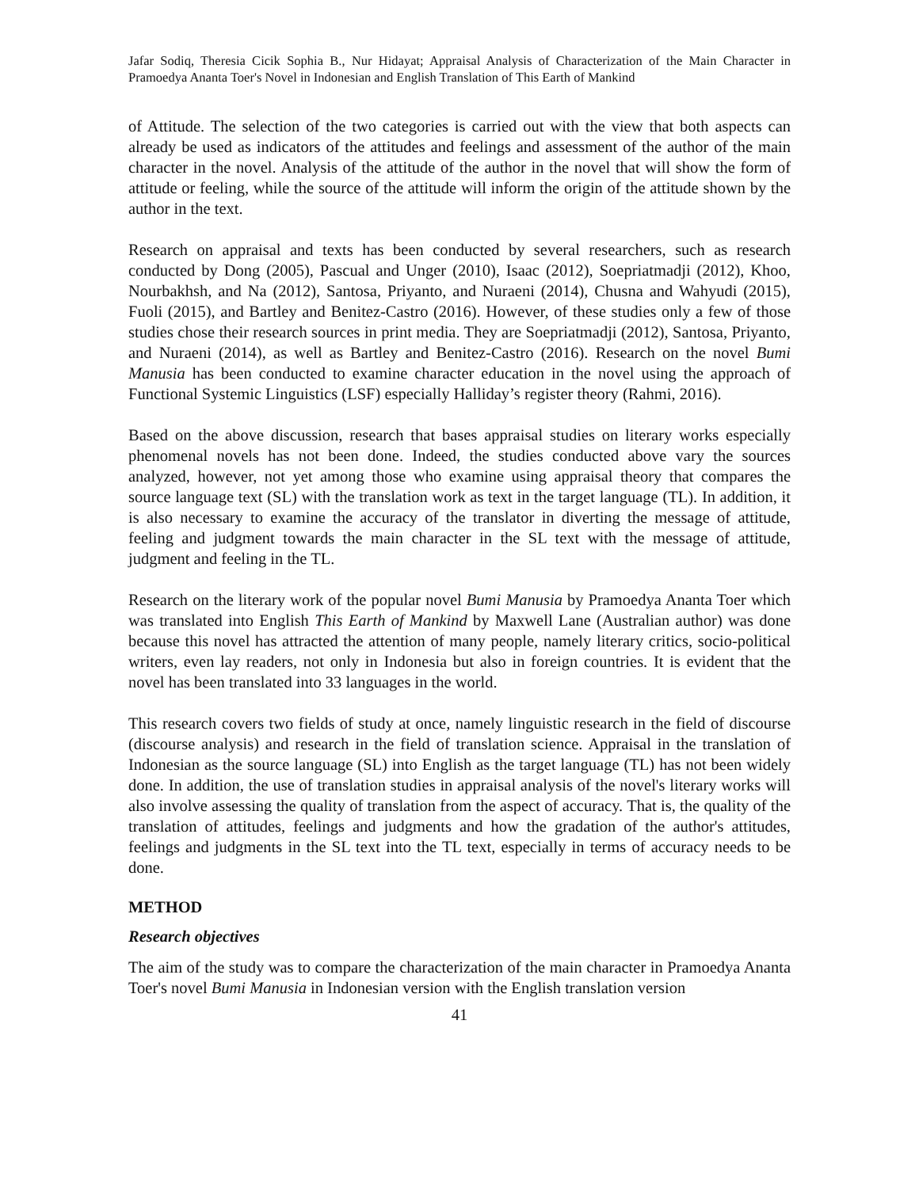Jafar Sodiq, Theresia Cicik Sophia B., Nur Hidayat; Appraisal Analysis of Characterization of the Main Character in Pramoedya Ananta Toer's Novel in Indonesian and English Translation of This Earth of Mankind
of Attitude. The selection of the two categories is carried out with the view that both aspects can already be used as indicators of the attitudes and feelings and assessment of the author of the main character in the novel. Analysis of the attitude of the author in the novel that will show the form of attitude or feeling, while the source of the attitude will inform the origin of the attitude shown by the author in the text.
Research on appraisal and texts has been conducted by several researchers, such as research conducted by Dong (2005), Pascual and Unger (2010), Isaac (2012), Soepriatmadji (2012), Khoo, Nourbakhsh, and Na (2012), Santosa, Priyanto, and Nuraeni (2014), Chusna and Wahyudi (2015), Fuoli (2015), and Bartley and Benitez-Castro (2016). However, of these studies only a few of those studies chose their research sources in print media. They are Soepriatmadji (2012), Santosa, Priyanto, and Nuraeni (2014), as well as Bartley and Benitez-Castro (2016). Research on the novel Bumi Manusia has been conducted to examine character education in the novel using the approach of Functional Systemic Linguistics (LSF) especially Halliday’s register theory (Rahmi, 2016).
Based on the above discussion, research that bases appraisal studies on literary works especially phenomenal novels has not been done. Indeed, the studies conducted above vary the sources analyzed, however, not yet among those who examine using appraisal theory that compares the source language text (SL) with the translation work as text in the target language (TL). In addition, it is also necessary to examine the accuracy of the translator in diverting the message of attitude, feeling and judgment towards the main character in the SL text with the message of attitude, judgment and feeling in the TL.
Research on the literary work of the popular novel Bumi Manusia by Pramoedya Ananta Toer which was translated into English This Earth of Mankind by Maxwell Lane (Australian author) was done because this novel has attracted the attention of many people, namely literary critics, socio-political writers, even lay readers, not only in Indonesia but also in foreign countries. It is evident that the novel has been translated into 33 languages in the world.
This research covers two fields of study at once, namely linguistic research in the field of discourse (discourse analysis) and research in the field of translation science. Appraisal in the translation of Indonesian as the source language (SL) into English as the target language (TL) has not been widely done. In addition, the use of translation studies in appraisal analysis of the novel's literary works will also involve assessing the quality of translation from the aspect of accuracy. That is, the quality of the translation of attitudes, feelings and judgments and how the gradation of the author's attitudes, feelings and judgments in the SL text into the TL text, especially in terms of accuracy needs to be done.
METHOD
Research objectives
The aim of the study was to compare the characterization of the main character in Pramoedya Ananta Toer's novel Bumi Manusia in Indonesian version with the English translation version
41